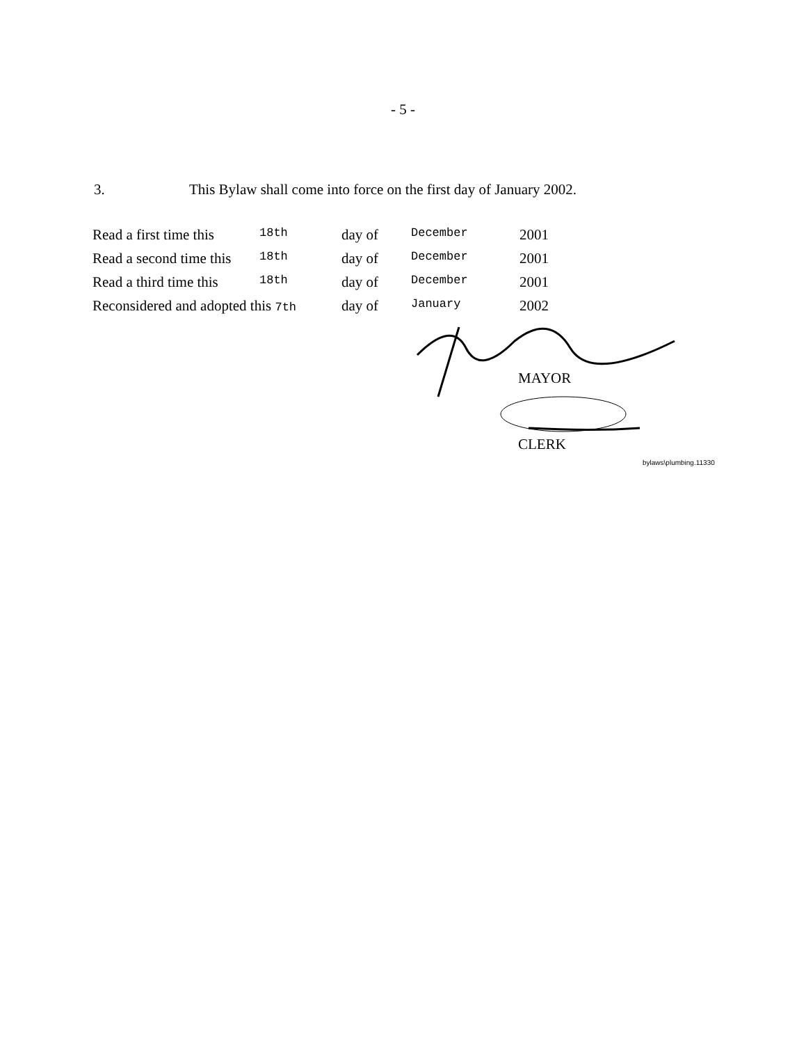- 5 -
3. This Bylaw shall come into force on the first day of January 2002.
| Read a first time this | 18th | day of | December | 2001 |
| Read a second time this | 18th | day of | December | 2001 |
| Read a third time this | 18th | day of | December | 2001 |
| Reconsidered and adopted this 7th | | day of | January | 2002 |
MAYOR
CLERK
bylaws\plumbing.11330